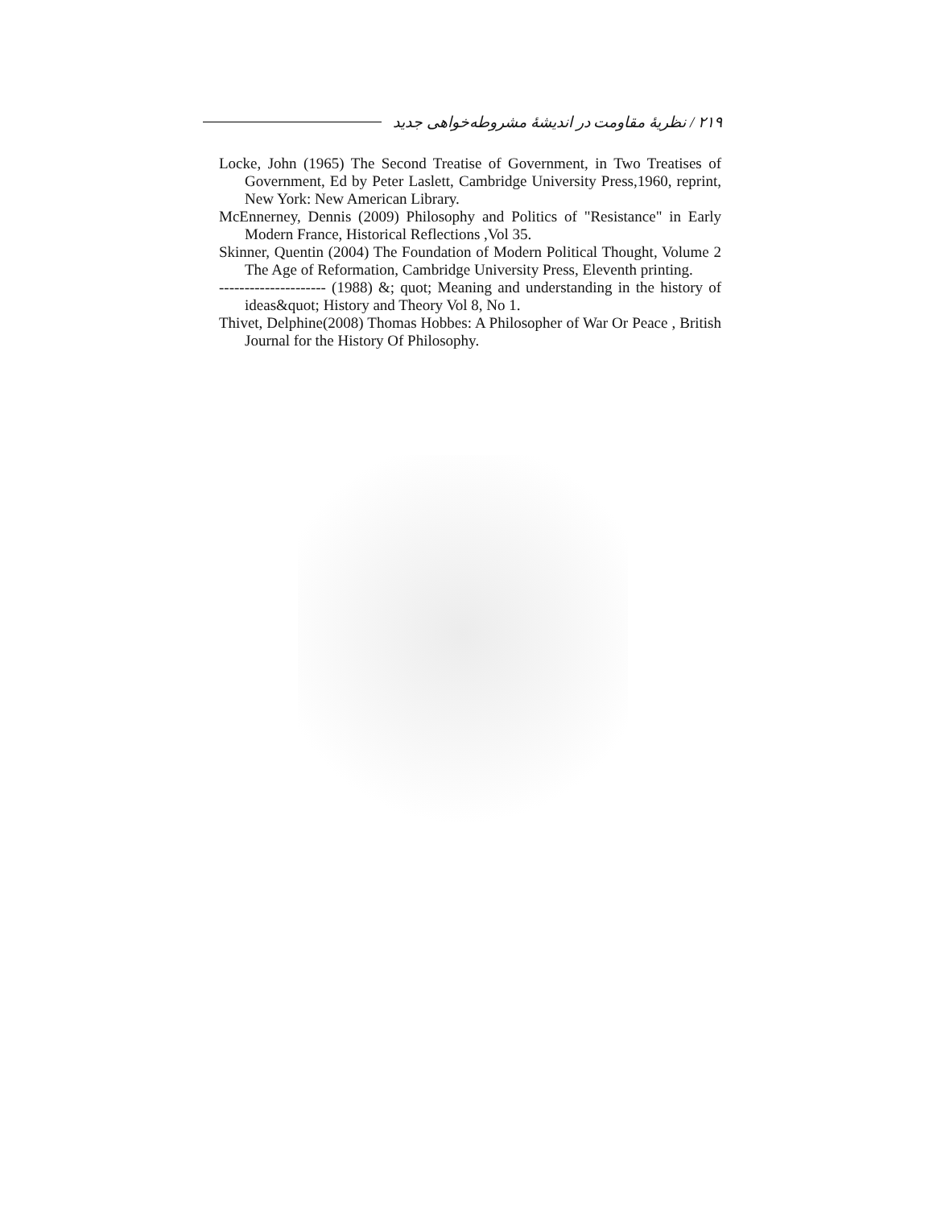۲۱۹ / نظریهٔ مقاومت در اندیشهٔ مشروطه‌خواهی جدید
Locke, John (1965) The Second Treatise of Government, in Two Treatises of Government, Ed by Peter Laslett, Cambridge University Press,1960, reprint, New York: New American Library.
McEnnerney, Dennis (2009) Philosophy and Politics of "Resistance" in Early Modern France, Historical Reflections ,Vol 35.
Skinner, Quentin (2004) The Foundation of Modern Political Thought, Volume 2 The Age of Reformation, Cambridge University Press, Eleventh printing.
--------------------- (1988) &; quot; Meaning and understanding in the history of ideas&quot; History and Theory Vol 8, No 1.
Thivet, Delphine(2008) Thomas Hobbes: A Philosopher of War Or Peace , British Journal for the History Of Philosophy.